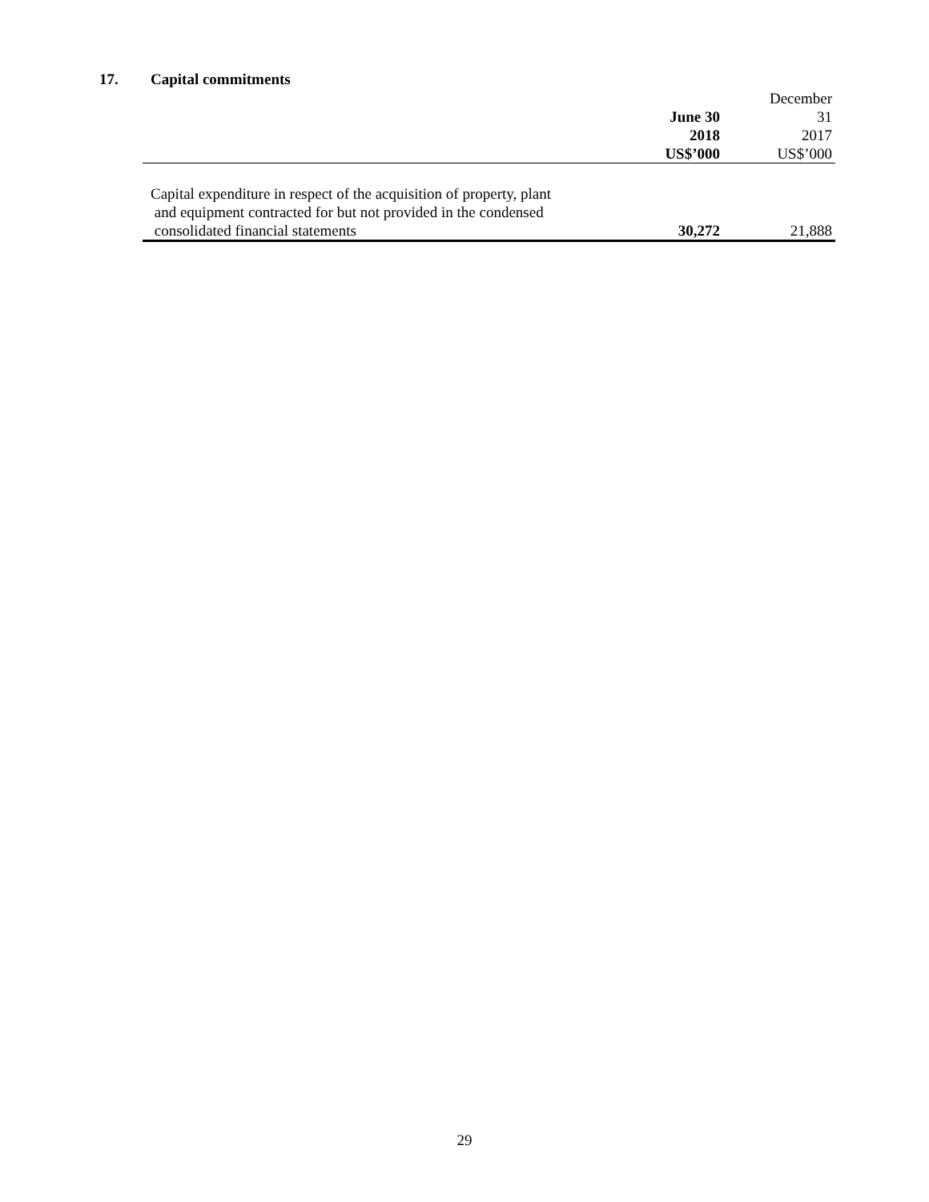17. Capital commitments
| | June 30 | December 31 |
| --- | --- | --- |
| | 2018 | 2017 |
| | US$’000 | US$’000 |
| Capital expenditure in respect of the acquisition of property, plant and equipment contracted for but not provided in the condensed consolidated financial statements | 30,272 | 21,888 |
29